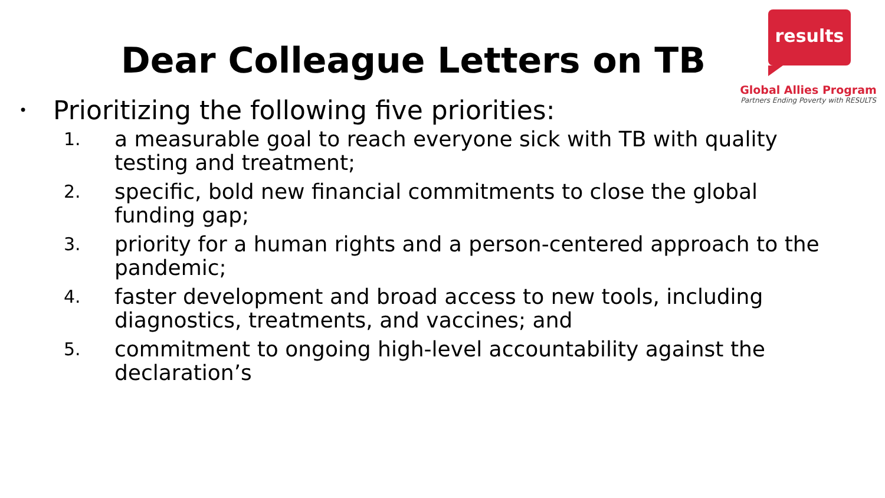results
Global Allies Program
Partners Ending Poverty with RESULTS
Dear Colleague Letters on TB
•
Prioritizing the following five priorities:
1. a measurable goal to reach everyone sick with TB with quality testing and treatment;
2. specific, bold new financial commitments to close the global funding gap;
3. priority for a human rights and a person-centered approach to the pandemic;
4. faster development and broad access to new tools, including diagnostics, treatments, and vaccines; and
5. commitment to ongoing high-level accountability against the declaration’s